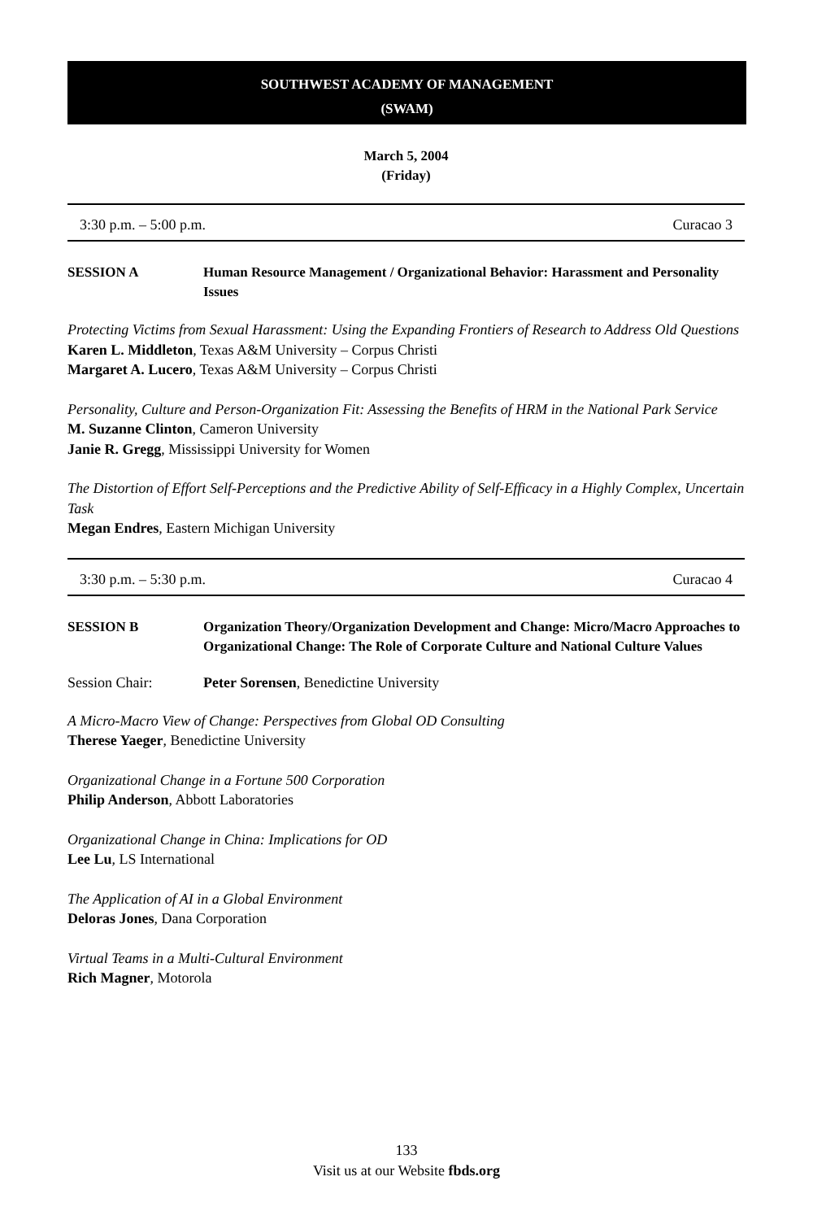SOUTHWEST ACADEMY OF MANAGEMENT
(SWAM)
March 5, 2004
(Friday)
3:30 p.m. – 5:00 p.m. Curacao 3
SESSION A Human Resource Management / Organizational Behavior: Harassment and Personality Issues
Protecting Victims from Sexual Harassment: Using the Expanding Frontiers of Research to Address Old Questions
Karen L. Middleton, Texas A&M University – Corpus Christi
Margaret A. Lucero, Texas A&M University – Corpus Christi
Personality, Culture and Person-Organization Fit: Assessing the Benefits of HRM in the National Park Service
M. Suzanne Clinton, Cameron University
Janie R. Gregg, Mississippi University for Women
The Distortion of Effort Self-Perceptions and the Predictive Ability of Self-Efficacy in a Highly Complex, Uncertain Task
Megan Endres, Eastern Michigan University
3:30 p.m. – 5:30 p.m. Curacao 4
SESSION B Organization Theory/Organization Development and Change: Micro/Macro Approaches to Organizational Change: The Role of Corporate Culture and National Culture Values
Session Chair: Peter Sorensen, Benedictine University
A Micro-Macro View of Change: Perspectives from Global OD Consulting
Therese Yaeger, Benedictine University
Organizational Change in a Fortune 500 Corporation
Philip Anderson, Abbott Laboratories
Organizational Change in China: Implications for OD
Lee Lu, LS International
The Application of AI in a Global Environment
Deloras Jones, Dana Corporation
Virtual Teams in a Multi-Cultural Environment
Rich Magner, Motorola
133
Visit us at our Website fbds.org